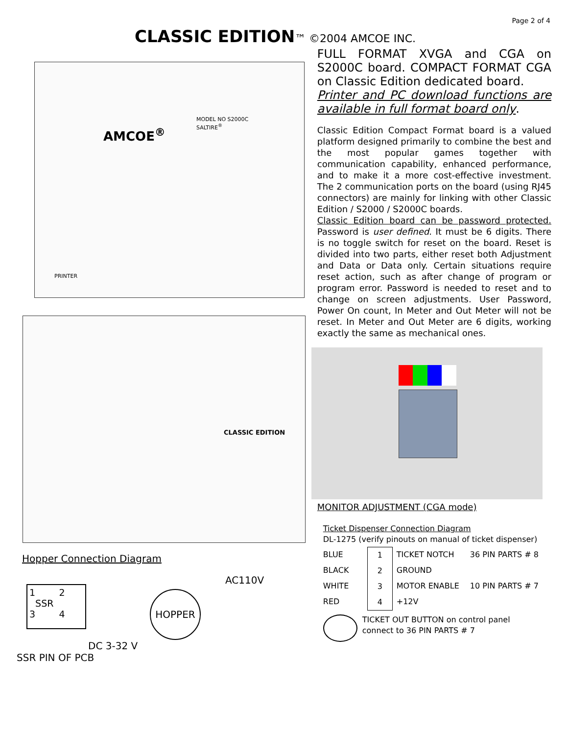Page 2 of 4
CLASSIC EDITION™ ©2004 AMCOE INC.
AMCOE<sup>®</sup>
MODEL NO S2000C
SALTIRE<sup>®</sup>
PRINTER
CLASSIC EDITION
Hopper Connection Diagram
1 2
SSR
3 4
HOPPER
AC110V
DC 3-32 V
SSR PIN OF PCB
FULL FORMAT XVGA and CGA on S2000C board. COMPACT FORMAT CGA on Classic Edition dedicated board.
Printer and PC download functions are available in full format board only.
Classic Edition Compact Format board is a valued platform designed primarily to combine the best and the most popular games together with communication capability, enhanced performance, and to make it a more cost-effective investment. The 2 communication ports on the board (using RJ45 connectors) are mainly for linking with other Classic Edition / S2000 / S2000C boards.
Classic Edition board can be password protected. Password is user defined. It must be 6 digits. There is no toggle switch for reset on the board. Reset is divided into two parts, either reset both Adjustment and Data or Data only. Certain situations require reset action, such as after change of program or program error. Password is needed to reset and to change on screen adjustments. User Password, Power On count, In Meter and Out Meter will not be reset. In Meter and Out Meter are 6 digits, working exactly the same as mechanical ones.
MONITOR ADJUSTMENT (CGA mode)
Ticket Dispenser Connection Diagram
DL-1275 (verify pinouts on manual of ticket dispenser)
BLUE
BLACK
WHITE
RED
1
2
3
4
TICKET NOTCH
GROUND
MOTOR ENABLE
+12V
36 PIN PARTS # 8
10 PIN PARTS # 7
TICKET OUT BUTTON on control panel
connect to 36 PIN PARTS # 7